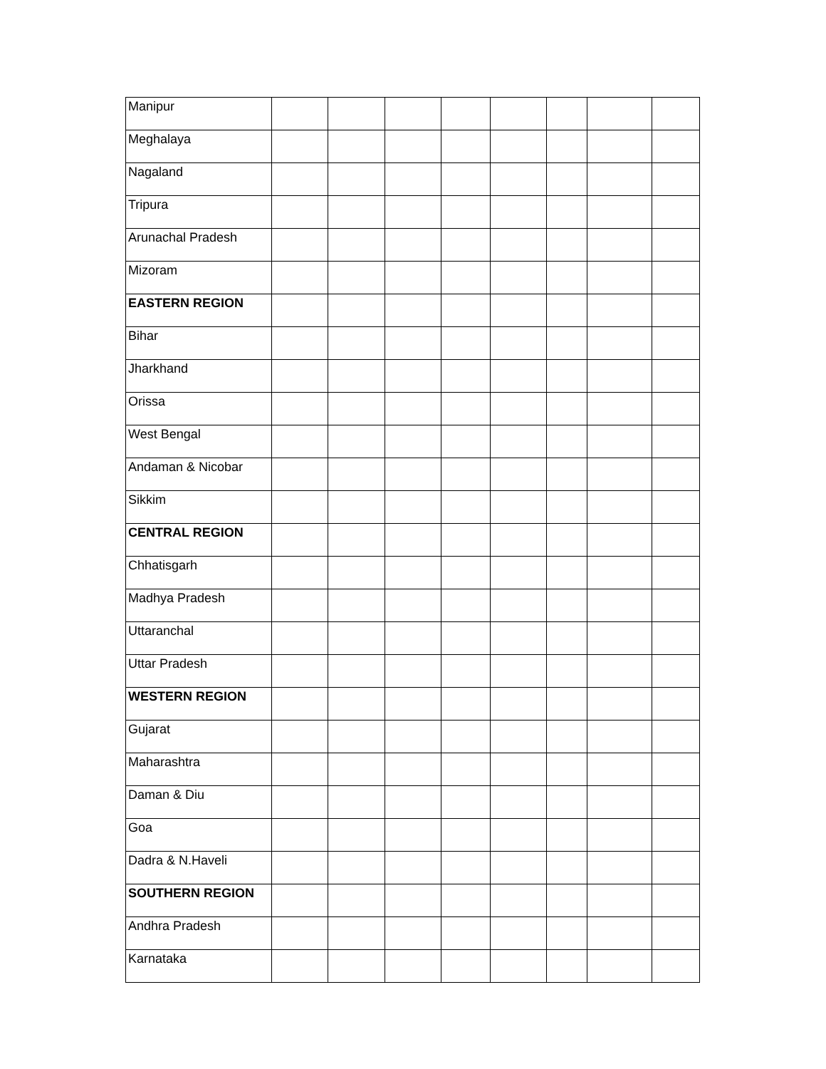| Manipur | | | | | | | | |
| Meghalaya | | | | | | | | |
| Nagaland | | | | | | | | |
| Tripura | | | | | | | | |
| Arunachal Pradesh | | | | | | | | |
| Mizoram | | | | | | | | |
| EASTERN REGION | | | | | | | | |
| Bihar | | | | | | | | |
| Jharkhand | | | | | | | | |
| Orissa | | | | | | | | |
| West Bengal | | | | | | | | |
| Andaman & Nicobar | | | | | | | | |
| Sikkim | | | | | | | | |
| CENTRAL REGION | | | | | | | | |
| Chhatisgarh | | | | | | | | |
| Madhya Pradesh | | | | | | | | |
| Uttaranchal | | | | | | | | |
| Uttar Pradesh | | | | | | | | |
| WESTERN REGION | | | | | | | | |
| Gujarat | | | | | | | | |
| Maharashtra | | | | | | | | |
| Daman & Diu | | | | | | | | |
| Goa | | | | | | | | |
| Dadra & N.Haveli | | | | | | | | |
| SOUTHERN REGION | | | | | | | | |
| Andhra Pradesh | | | | | | | | |
| Karnataka | | | | | | | | |